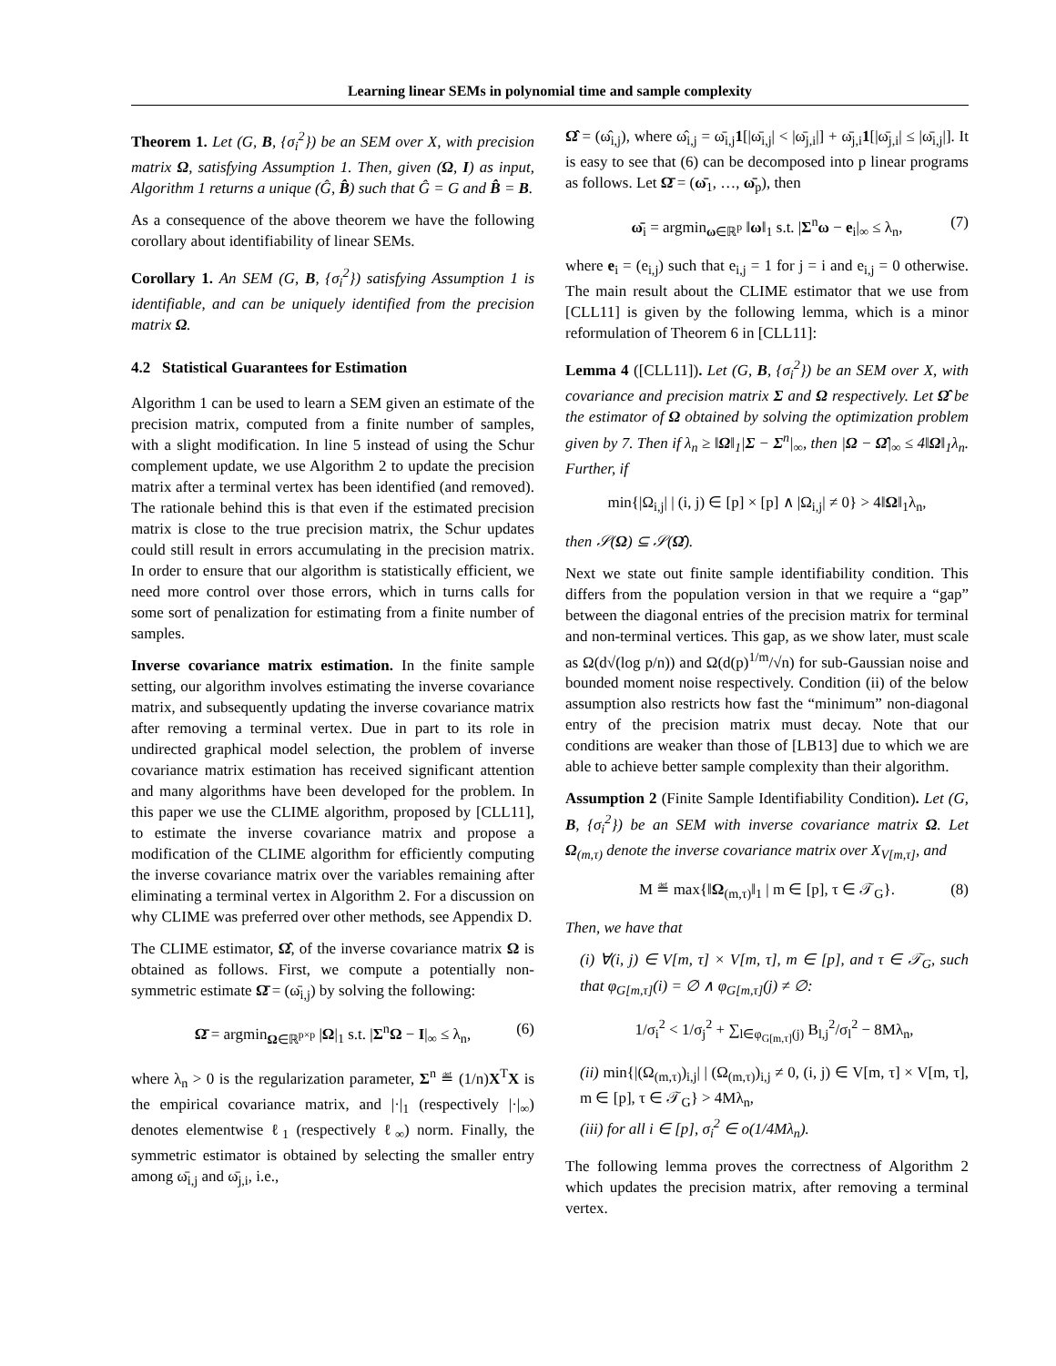Learning linear SEMs in polynomial time and sample complexity
Theorem 1. Let (G, B, {σ<sub>i</sub><sup>2</sup>}) be an SEM over X, with precision matrix Ω, satisfying Assumption 1. Then, given (Ω, I) as input, Algorithm 1 returns a unique (Ĝ, B̂) such that Ĝ = G and B̂ = B.
As a consequence of the above theorem we have the following corollary about identifiability of linear SEMs.
Corollary 1. An SEM (G, B, {σ<sub>i</sub><sup>2</sup>}) satisfying Assumption 1 is identifiable, and can be uniquely identified from the precision matrix Ω.
4.2 Statistical Guarantees for Estimation
Algorithm 1 can be used to learn a SEM given an estimate of the precision matrix, computed from a finite number of samples, with a slight modification. In line 5 instead of using the Schur complement update, we use Algorithm 2 to update the precision matrix after a terminal vertex has been identified (and removed). The rationale behind this is that even if the estimated precision matrix is close to the true precision matrix, the Schur updates could still result in errors accumulating in the precision matrix. In order to ensure that our algorithm is statistically efficient, we need more control over those errors, which in turns calls for some sort of penalization for estimating from a finite number of samples.
Inverse covariance matrix estimation. In the finite sample setting, our algorithm involves estimating the inverse covariance matrix, and subsequently updating the inverse covariance matrix after removing a terminal vertex. Due in part to its role in undirected graphical model selection, the problem of inverse covariance matrix estimation has received significant attention and many algorithms have been developed for the problem. In this paper we use the CLIME algorithm, proposed by [CLL11], to estimate the inverse covariance matrix and propose a modification of the CLIME algorithm for efficiently computing the inverse covariance matrix over the variables remaining after eliminating a terminal vertex in Algorithm 2. For a discussion on why CLIME was preferred over other methods, see Appendix D.
The CLIME estimator, Ω̂, of the inverse covariance matrix Ω is obtained as follows. First, we compute a potentially non-symmetric estimate Ω̄ = (ω̄<sub>i,j</sub>) by solving the following:
Ω̄ = argmin<sub>Ω∈ℝ<sup>p×p</sup></sub> |Ω|<sub>1</sub> s.t. |Σ<sup>n</sup>Ω − I|<sub>∞</sub> ≤ λ<sub>n</sub>, (6)
where λ<sub>n</sub> > 0 is the regularization parameter, Σ<sup>n</sup> ≝ (1/n)X<sup>T</sup>X is the empirical covariance matrix, and |·|<sub>1</sub> (respectively |·|<sub>∞</sub>) denotes elementwise ℓ<sub>1</sub> (respectively ℓ<sub>∞</sub>) norm. Finally, the symmetric estimator is obtained by selecting the smaller entry among ω̄<sub>i,j</sub> and ω̄<sub>j,i</sub>, i.e.,
Ω̂ = (ω̂<sub>i,j</sub>), where ω̂<sub>i,j</sub> = ω̄<sub>i,j</sub>1[|ω̄<sub>i,j</sub>| < |ω̄<sub>j,i</sub>|] + ω̄<sub>j,i</sub>1[|ω̄<sub>j,i</sub>| ≤ |ω̄<sub>i,j</sub>|]. It is easy to see that (6) can be decomposed into p linear programs as follows. Let Ω̄ = (ω̄<sub>1</sub>, …, ω̄<sub>p</sub>), then
ω̄<sub>i</sub> = argmin<sub>ω∈ℝ<sup>p</sup></sub> ‖ω‖<sub>1</sub> s.t. |Σ<sup>n</sup>ω − e<sub>i</sub>|<sub>∞</sub> ≤ λ<sub>n</sub>, (7)
where e<sub>i</sub> = (e<sub>i,j</sub>) such that e<sub>i,j</sub> = 1 for j = i and e<sub>i,j</sub> = 0 otherwise. The main result about the CLIME estimator that we use from [CLL11] is given by the following lemma, which is a minor reformulation of Theorem 6 in [CLL11]:
Lemma 4 ([CLL11]). Let (G, B, {σ<sub>i</sub><sup>2</sup>}) be an SEM over X, with covariance and precision matrix Σ and Ω respectively. Let Ω̂ be the estimator of Ω obtained by solving the optimization problem given by 7. Then if λ<sub>n</sub> ≥ ‖Ω‖<sub>1</sub>|Σ − Σ<sup>n</sup>|<sub>∞</sub>, then |Ω − Ω̂|<sub>∞</sub> ≤ 4‖Ω‖<sub>1</sub>λ<sub>n</sub>. Further, if
min{|Ω<sub>i,j</sub>| | (i, j) ∈ [p] × [p] ∧ |Ω<sub>i,j</sub>| ≠ 0} > 4‖Ω‖<sub>1</sub>λ<sub>n</sub>,
then 𝒮(Ω) ⊆ 𝒮(Ω̂).
Next we state out finite sample identifiability condition. This differs from the population version in that we require a “gap” between the diagonal entries of the precision matrix for terminal and non-terminal vertices. This gap, as we show later, must scale as Ω(d√(log p/n)) and Ω(d(p)<sup>1/m</sup>/√n) for sub-Gaussian noise and bounded moment noise respectively. Condition (ii) of the below assumption also restricts how fast the “minimum” non-diagonal entry of the precision matrix must decay. Note that our conditions are weaker than those of [LB13] due to which we are able to achieve better sample complexity than their algorithm.
Assumption 2 (Finite Sample Identifiability Condition). Let (G, B, {σ<sub>i</sub><sup>2</sup>}) be an SEM with inverse covariance matrix Ω. Let Ω<sub>(m,τ)</sub> denote the inverse covariance matrix over X<sub>V[m,τ]</sub>, and
M ≝ max{‖Ω<sub>(m,τ)</sub>‖<sub>1</sub> | m ∈ [p], τ ∈ 𝒯<sub>G</sub>}. (8)
Then, we have that
(i) ∀(i, j) ∈ V[m, τ] × V[m, τ], m ∈ [p], and τ ∈ 𝒯<sub>G</sub>, such that φ<sub>G[m,τ]</sub>(i) = ∅ ∧ φ<sub>G[m,τ]</sub>(j) ≠ ∅:
1/σ<sub>i</sub><sup>2</sup> < 1/σ<sub>j</sub><sup>2</sup> + ∑<sub>l∈φ<sub>G[m,τ]</sub>(j)</sub> B<sub>l,j</sub><sup>2</sup>/σ<sub>l</sub><sup>2</sup> − 8Mλ<sub>n</sub>,
(ii) min{|(Ω<sub>(m,τ)</sub>)<sub>i,j</sub>| | (Ω<sub>(m,τ)</sub>)<sub>i,j</sub> ≠ 0, (i, j) ∈ V[m, τ] × V[m, τ], m ∈ [p], τ ∈ 𝒯<sub>G</sub>} > 4Mλ<sub>n</sub>,
(iii) for all i ∈ [p], σ<sub>i</sub><sup>2</sup> ∈ o(1/4Mλ<sub>n</sub>).
The following lemma proves the correctness of Algorithm 2 which updates the precision matrix, after removing a terminal vertex.